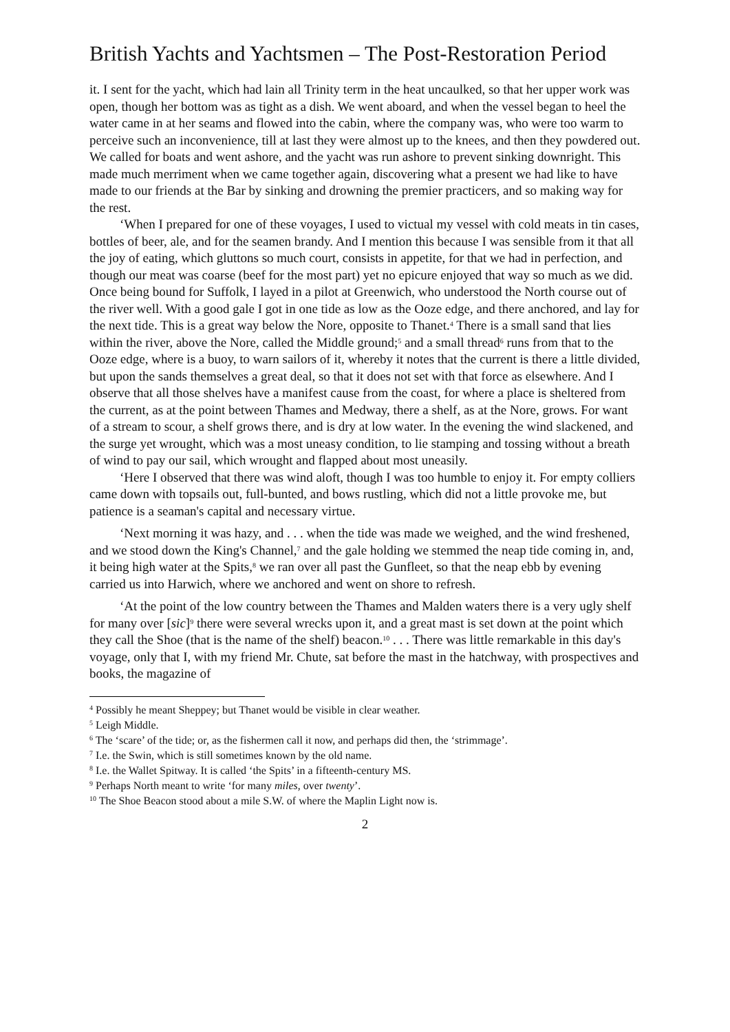British Yachts and Yachtsmen – The Post-Restoration Period
it. I sent for the yacht, which had lain all Trinity term in the heat uncaulked, so that her upper work was open, though her bottom was as tight as a dish. We went aboard, and when the vessel began to heel the water came in at her seams and flowed into the cabin, where the company was, who were too warm to perceive such an inconvenience, till at last they were almost up to the knees, and then they powdered out. We called for boats and went ashore, and the yacht was run ashore to prevent sinking downright. This made much merriment when we came together again, discovering what a present we had like to have made to our friends at the Bar by sinking and drowning the premier practicers, and so making way for the rest.
‘When I prepared for one of these voyages, I used to victual my vessel with cold meats in tin cases, bottles of beer, ale, and for the seamen brandy. And I mention this because I was sensible from it that all the joy of eating, which gluttons so much court, consists in appetite, for that we had in perfection, and though our meat was coarse (beef for the most part) yet no epicure enjoyed that way so much as we did. Once being bound for Suffolk, I layed in a pilot at Greenwich, who understood the North course out of the river well. With a good gale I got in one tide as low as the Ooze edge, and there anchored, and lay for the next tide. This is a great way below the Nore, opposite to Thanet.<sup>4</sup> There is a small sand that lies within the river, above the Nore, called the Middle ground;<sup>5</sup> and a small thread<sup>6</sup> runs from that to the Ooze edge, where is a buoy, to warn sailors of it, whereby it notes that the current is there a little divided, but upon the sands themselves a great deal, so that it does not set with that force as elsewhere. And I observe that all those shelves have a manifest cause from the coast, for where a place is sheltered from the current, as at the point between Thames and Medway, there a shelf, as at the Nore, grows. For want of a stream to scour, a shelf grows there, and is dry at low water. In the evening the wind slackened, and the surge yet wrought, which was a most uneasy condition, to lie stamping and tossing without a breath of wind to pay our sail, which wrought and flapped about most uneasily.
‘Here I observed that there was wind aloft, though I was too humble to enjoy it. For empty colliers came down with topsails out, full-bunted, and bows rustling, which did not a little provoke me, but patience is a seaman's capital and necessary virtue.
‘Next morning it was hazy, and . . . when the tide was made we weighed, and the wind freshened, and we stood down the King's Channel,<sup>7</sup> and the gale holding we stemmed the neap tide coming in, and, it being high water at the Spits,<sup>8</sup> we ran over all past the Gunfleet, so that the neap ebb by evening carried us into Harwich, where we anchored and went on shore to refresh.
‘At the point of the low country between the Thames and Malden waters there is a very ugly shelf for many over [sic]<sup>9</sup> there were several wrecks upon it, and a great mast is set down at the point which they call the Shoe (that is the name of the shelf) beacon.<sup>10</sup> . . . There was little remarkable in this day's voyage, only that I, with my friend Mr. Chute, sat before the mast in the hatchway, with prospectives and books, the magazine of
<sup>4</sup> Possibly he meant Sheppey; but Thanet would be visible in clear weather.
<sup>5</sup> Leigh Middle.
<sup>6</sup> The ‘scare’ of the tide; or, as the fishermen call it now, and perhaps did then, the ‘strimmage’.
<sup>7</sup> I.e. the Swin, which is still sometimes known by the old name.
<sup>8</sup> I.e. the Wallet Spitway. It is called ‘the Spits’ in a fifteenth-century MS.
<sup>9</sup> Perhaps North meant to write ‘for many miles, over twenty’.
<sup>10</sup> The Shoe Beacon stood about a mile S.W. of where the Maplin Light now is.
2